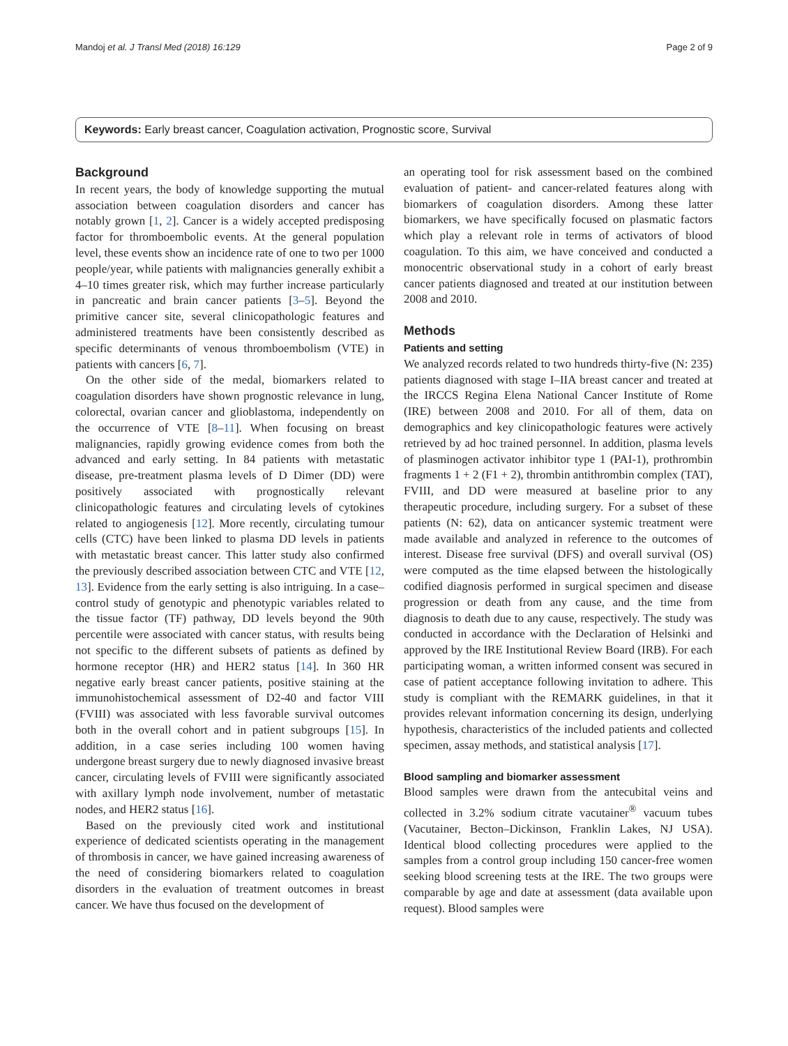Mandoj et al. J Transl Med (2018) 16:129 Page 2 of 9
Keywords: Early breast cancer, Coagulation activation, Prognostic score, Survival
Background
In recent years, the body of knowledge supporting the mutual association between coagulation disorders and cancer has notably grown [1, 2]. Cancer is a widely accepted predisposing factor for thromboembolic events. At the general population level, these events show an incidence rate of one to two per 1000 people/year, while patients with malignancies generally exhibit a 4–10 times greater risk, which may further increase particularly in pancreatic and brain cancer patients [3–5]. Beyond the primitive cancer site, several clinicopathologic features and administered treatments have been consistently described as specific determinants of venous thromboembolism (VTE) in patients with cancers [6, 7].
On the other side of the medal, biomarkers related to coagulation disorders have shown prognostic relevance in lung, colorectal, ovarian cancer and glioblastoma, independently on the occurrence of VTE [8–11]. When focusing on breast malignancies, rapidly growing evidence comes from both the advanced and early setting. In 84 patients with metastatic disease, pre-treatment plasma levels of D Dimer (DD) were positively associated with prognostically relevant clinicopathologic features and circulating levels of cytokines related to angiogenesis [12]. More recently, circulating tumour cells (CTC) have been linked to plasma DD levels in patients with metastatic breast cancer. This latter study also confirmed the previously described association between CTC and VTE [12, 13]. Evidence from the early setting is also intriguing. In a case–control study of genotypic and phenotypic variables related to the tissue factor (TF) pathway, DD levels beyond the 90th percentile were associated with cancer status, with results being not specific to the different subsets of patients as defined by hormone receptor (HR) and HER2 status [14]. In 360 HR negative early breast cancer patients, positive staining at the immunohistochemical assessment of D2-40 and factor VIII (FVIII) was associated with less favorable survival outcomes both in the overall cohort and in patient subgroups [15]. In addition, in a case series including 100 women having undergone breast surgery due to newly diagnosed invasive breast cancer, circulating levels of FVIII were significantly associated with axillary lymph node involvement, number of metastatic nodes, and HER2 status [16].
Based on the previously cited work and institutional experience of dedicated scientists operating in the management of thrombosis in cancer, we have gained increasing awareness of the need of considering biomarkers related to coagulation disorders in the evaluation of treatment outcomes in breast cancer. We have thus focused on the development of
an operating tool for risk assessment based on the combined evaluation of patient- and cancer-related features along with biomarkers of coagulation disorders. Among these latter biomarkers, we have specifically focused on plasmatic factors which play a relevant role in terms of activators of blood coagulation. To this aim, we have conceived and conducted a monocentric observational study in a cohort of early breast cancer patients diagnosed and treated at our institution between 2008 and 2010.
Methods
Patients and setting
We analyzed records related to two hundreds thirty-five (N: 235) patients diagnosed with stage I–IIA breast cancer and treated at the IRCCS Regina Elena National Cancer Institute of Rome (IRE) between 2008 and 2010. For all of them, data on demographics and key clinicopathologic features were actively retrieved by ad hoc trained personnel. In addition, plasma levels of plasminogen activator inhibitor type 1 (PAI-1), prothrombin fragments 1 + 2 (F1 + 2), thrombin antithrombin complex (TAT), FVIII, and DD were measured at baseline prior to any therapeutic procedure, including surgery. For a subset of these patients (N: 62), data on anticancer systemic treatment were made available and analyzed in reference to the outcomes of interest. Disease free survival (DFS) and overall survival (OS) were computed as the time elapsed between the histologically codified diagnosis performed in surgical specimen and disease progression or death from any cause, and the time from diagnosis to death due to any cause, respectively. The study was conducted in accordance with the Declaration of Helsinki and approved by the IRE Institutional Review Board (IRB). For each participating woman, a written informed consent was secured in case of patient acceptance following invitation to adhere. This study is compliant with the REMARK guidelines, in that it provides relevant information concerning its design, underlying hypothesis, characteristics of the included patients and collected specimen, assay methods, and statistical analysis [17].
Blood sampling and biomarker assessment
Blood samples were drawn from the antecubital veins and collected in 3.2% sodium citrate vacutainer<sup>®</sup> vacuum tubes (Vacutainer, Becton–Dickinson, Franklin Lakes, NJ USA). Identical blood collecting procedures were applied to the samples from a control group including 150 cancer-free women seeking blood screening tests at the IRE. The two groups were comparable by age and date at assessment (data available upon request). Blood samples were